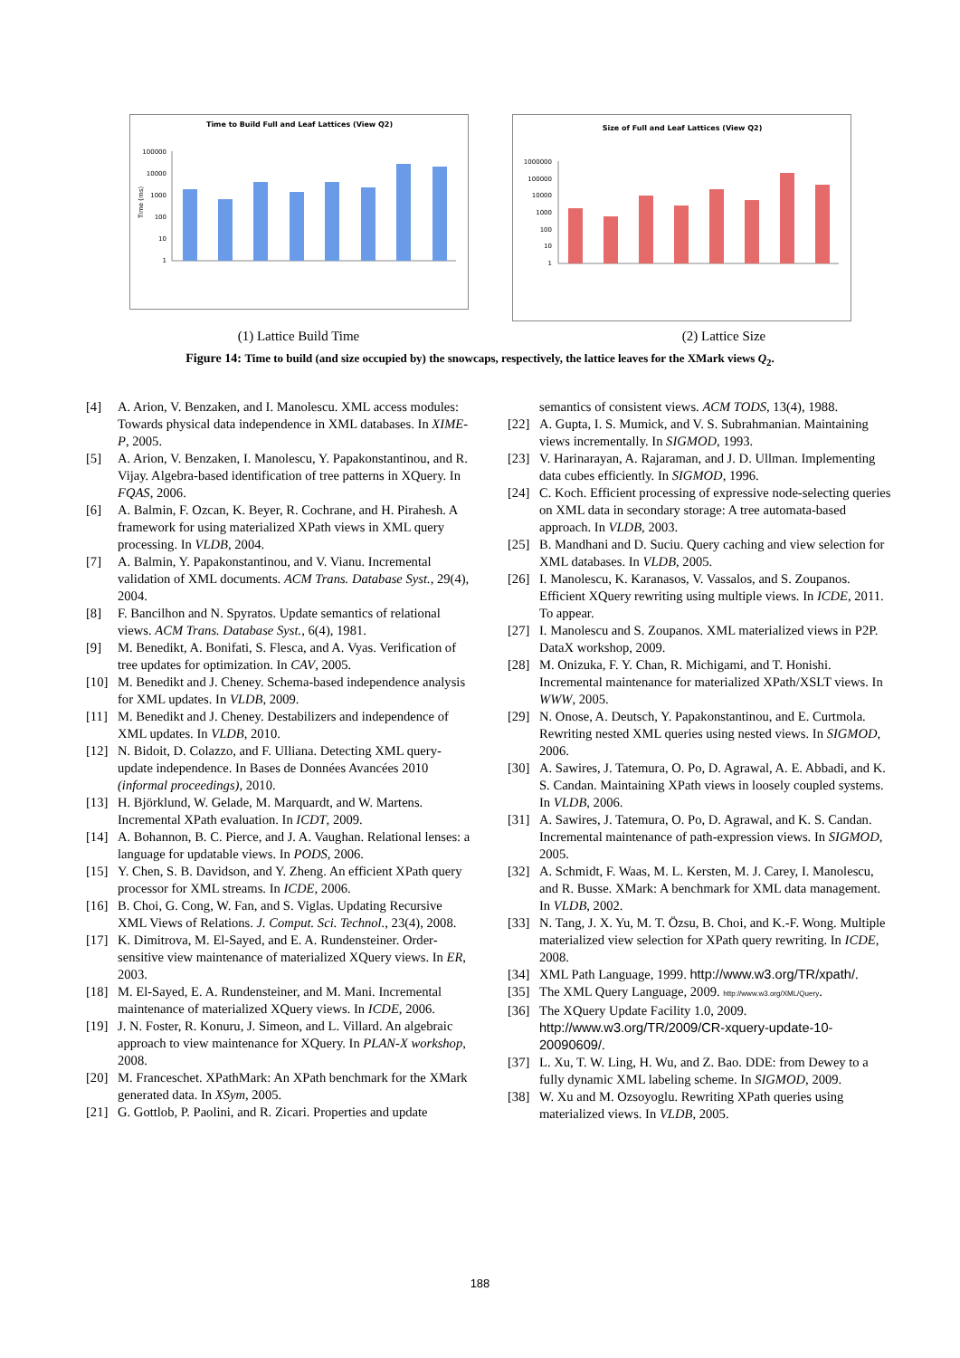Time to Build Full and Leaf Lattices (View Q2)
100000
10000
1000
100
10
1
Time (ms)
Size of Full and Leaf Lattices (View Q2)
1000000
100000
10000
1000
100
10
1
(1) Lattice Build Time (2) Lattice Size
Figure 14: Time to build (and size occupied by) the snowcaps, respectively, the lattice leaves for the XMark views Q<sub>2</sub>.
[4] A. Arion, V. Benzaken, and I. Manolescu. XML access modules: Towards physical data independence in XML databases. In XIME-P, 2005.
[5] A. Arion, V. Benzaken, I. Manolescu, Y. Papakonstantinou, and R. Vijay. Algebra-based identification of tree patterns in XQuery. In FQAS, 2006.
[6] A. Balmin, F. Ozcan, K. Beyer, R. Cochrane, and H. Pirahesh. A framework for using materialized XPath views in XML query processing. In VLDB, 2004.
[7] A. Balmin, Y. Papakonstantinou, and V. Vianu. Incremental validation of XML documents. ACM Trans. Database Syst., 29(4), 2004.
[8] F. Bancilhon and N. Spyratos. Update semantics of relational views. ACM Trans. Database Syst., 6(4), 1981.
[9] M. Benedikt, A. Bonifati, S. Flesca, and A. Vyas. Verification of tree updates for optimization. In CAV, 2005.
[10] M. Benedikt and J. Cheney. Schema-based independence analysis for XML updates. In VLDB, 2009.
[11] M. Benedikt and J. Cheney. Destabilizers and independence of XML updates. In VLDB, 2010.
[12] N. Bidoit, D. Colazzo, and F. Ulliana. Detecting XML query-update independence. In Bases de Données Avancées 2010 (informal proceedings), 2010.
[13] H. Björklund, W. Gelade, M. Marquardt, and W. Martens. Incremental XPath evaluation. In ICDT, 2009.
[14] A. Bohannon, B. C. Pierce, and J. A. Vaughan. Relational lenses: a language for updatable views. In PODS, 2006.
[15] Y. Chen, S. B. Davidson, and Y. Zheng. An efficient XPath query processor for XML streams. In ICDE, 2006.
[16] B. Choi, G. Cong, W. Fan, and S. Viglas. Updating Recursive XML Views of Relations. J. Comput. Sci. Technol., 23(4), 2008.
[17] K. Dimitrova, M. El-Sayed, and E. A. Rundensteiner. Order-sensitive view maintenance of materialized XQuery views. In ER, 2003.
[18] M. El-Sayed, E. A. Rundensteiner, and M. Mani. Incremental maintenance of materialized XQuery views. In ICDE, 2006.
[19] J. N. Foster, R. Konuru, J. Simeon, and L. Villard. An algebraic approach to view maintenance for XQuery. In PLAN-X workshop, 2008.
[20] M. Franceschet. XPathMark: An XPath benchmark for the XMark generated data. In XSym, 2005.
[21] G. Gottlob, P. Paolini, and R. Zicari. Properties and update
semantics of consistent views. ACM TODS, 13(4), 1988.
[22] A. Gupta, I. S. Mumick, and V. S. Subrahmanian. Maintaining views incrementally. In SIGMOD, 1993.
[23] V. Harinarayan, A. Rajaraman, and J. D. Ullman. Implementing data cubes efficiently. In SIGMOD, 1996.
[24] C. Koch. Efficient processing of expressive node-selecting queries on XML data in secondary storage: A tree automata-based approach. In VLDB, 2003.
[25] B. Mandhani and D. Suciu. Query caching and view selection for XML databases. In VLDB, 2005.
[26] I. Manolescu, K. Karanasos, V. Vassalos, and S. Zoupanos. Efficient XQuery rewriting using multiple views. In ICDE, 2011. To appear.
[27] I. Manolescu and S. Zoupanos. XML materialized views in P2P. DataX workshop, 2009.
[28] M. Onizuka, F. Y. Chan, R. Michigami, and T. Honishi. Incremental maintenance for materialized XPath/XSLT views. In WWW, 2005.
[29] N. Onose, A. Deutsch, Y. Papakonstantinou, and E. Curtmola. Rewriting nested XML queries using nested views. In SIGMOD, 2006.
[30] A. Sawires, J. Tatemura, O. Po, D. Agrawal, A. E. Abbadi, and K. S. Candan. Maintaining XPath views in loosely coupled systems. In VLDB, 2006.
[31] A. Sawires, J. Tatemura, O. Po, D. Agrawal, and K. S. Candan. Incremental maintenance of path-expression views. In SIGMOD, 2005.
[32] A. Schmidt, F. Waas, M. L. Kersten, M. J. Carey, I. Manolescu, and R. Busse. XMark: A benchmark for XML data management. In VLDB, 2002.
[33] N. Tang, J. X. Yu, M. T. Özsu, B. Choi, and K.-F. Wong. Multiple materialized view selection for XPath query rewriting. In ICDE, 2008.
[34] XML Path Language, 1999. http://www.w3.org/TR/xpath/.
[35] The XML Query Language, 2009. http://www.w3.org/XML/Query.
[36] The XQuery Update Facility 1.0, 2009. http://www.w3.org/TR/2009/CR-xquery-update-10-20090609/.
[37] L. Xu, T. W. Ling, H. Wu, and Z. Bao. DDE: from Dewey to a fully dynamic XML labeling scheme. In SIGMOD, 2009.
[38] W. Xu and M. Ozsoyoglu. Rewriting XPath queries using materialized views. In VLDB, 2005.
188